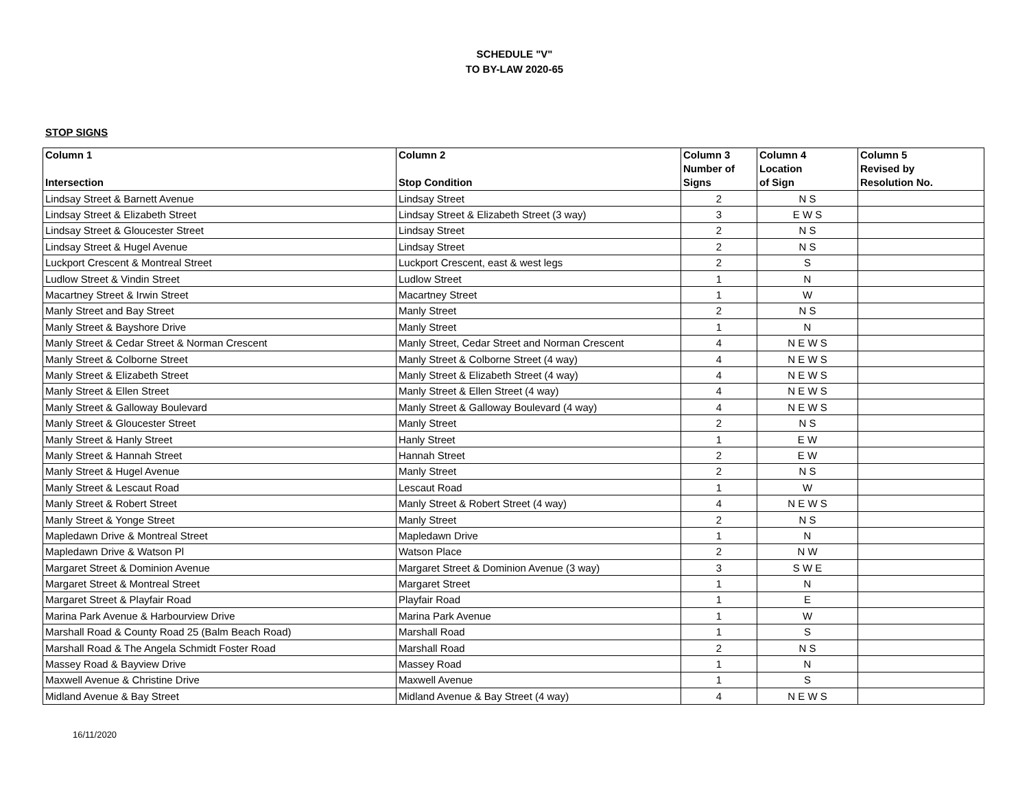SCHEDULE "V"
TO BY-LAW 2020-65
STOP SIGNS
| Column 1 Intersection | Column 2 Stop Condition | Column 3 Number of Signs | Column 4 Location of Sign | Column 5 Revised by Resolution No. |
| --- | --- | --- | --- | --- |
| Lindsay Street & Barnett Avenue | Lindsay Street | 2 | N S | |
| Lindsay Street & Elizabeth Street | Lindsay Street & Elizabeth Street (3 way) | 3 | E W S | |
| Lindsay Street & Gloucester Street | Lindsay Street | 2 | N S | |
| Lindsay Street & Hugel Avenue | Lindsay Street | 2 | N S | |
| Luckport Crescent & Montreal Street | Luckport Crescent, east & west legs | 2 | S | |
| Ludlow Street & Vindin Street | Ludlow Street | 1 | N | |
| Macartney Street & Irwin Street | Macartney Street | 1 | W | |
| Manly Street and Bay Street | Manly Street | 2 | N S | |
| Manly Street & Bayshore Drive | Manly Street | 1 | N | |
| Manly Street & Cedar Street & Norman Crescent | Manly Street, Cedar Street and Norman Crescent | 4 | N E W S | |
| Manly Street & Colborne Street | Manly Street & Colborne Street (4 way) | 4 | N E W S | |
| Manly Street & Elizabeth Street | Manly Street & Elizabeth Street (4 way) | 4 | N E W S | |
| Manly Street & Ellen Street | Manly Street & Ellen Street (4 way) | 4 | N E W S | |
| Manly Street & Galloway Boulevard | Manly Street & Galloway Boulevard (4 way) | 4 | N E W S | |
| Manly Street & Gloucester Street | Manly Street | 2 | N S | |
| Manly Street & Hanly Street | Hanly Street | 1 | E W | |
| Manly Street & Hannah Street | Hannah Street | 2 | E W | |
| Manly Street & Hugel Avenue | Manly Street | 2 | N S | |
| Manly Street & Lescaut Road | Lescaut Road | 1 | W | |
| Manly Street & Robert Street | Manly Street & Robert Street (4 way) | 4 | N E W S | |
| Manly Street & Yonge Street | Manly Street | 2 | N S | |
| Mapledawn Drive & Montreal Street | Mapledawn Drive | 1 | N | |
| Mapledawn Drive & Watson Pl | Watson Place | 2 | N W | |
| Margaret Street & Dominion Avenue | Margaret Street & Dominion Avenue (3 way) | 3 | S W E | |
| Margaret Street & Montreal Street | Margaret Street | 1 | N | |
| Margaret Street & Playfair Road | Playfair Road | 1 | E | |
| Marina Park Avenue & Harbourview Drive | Marina Park Avenue | 1 | W | |
| Marshall Road & County Road 25 (Balm Beach Road) | Marshall Road | 1 | S | |
| Marshall Road & The Angela Schmidt Foster Road | Marshall Road | 2 | N S | |
| Massey Road & Bayview Drive | Massey Road | 1 | N | |
| Maxwell Avenue & Christine Drive | Maxwell Avenue | 1 | S | |
| Midland Avenue & Bay Street | Midland Avenue & Bay Street (4 way) | 4 | N E W S | |
16/11/2020